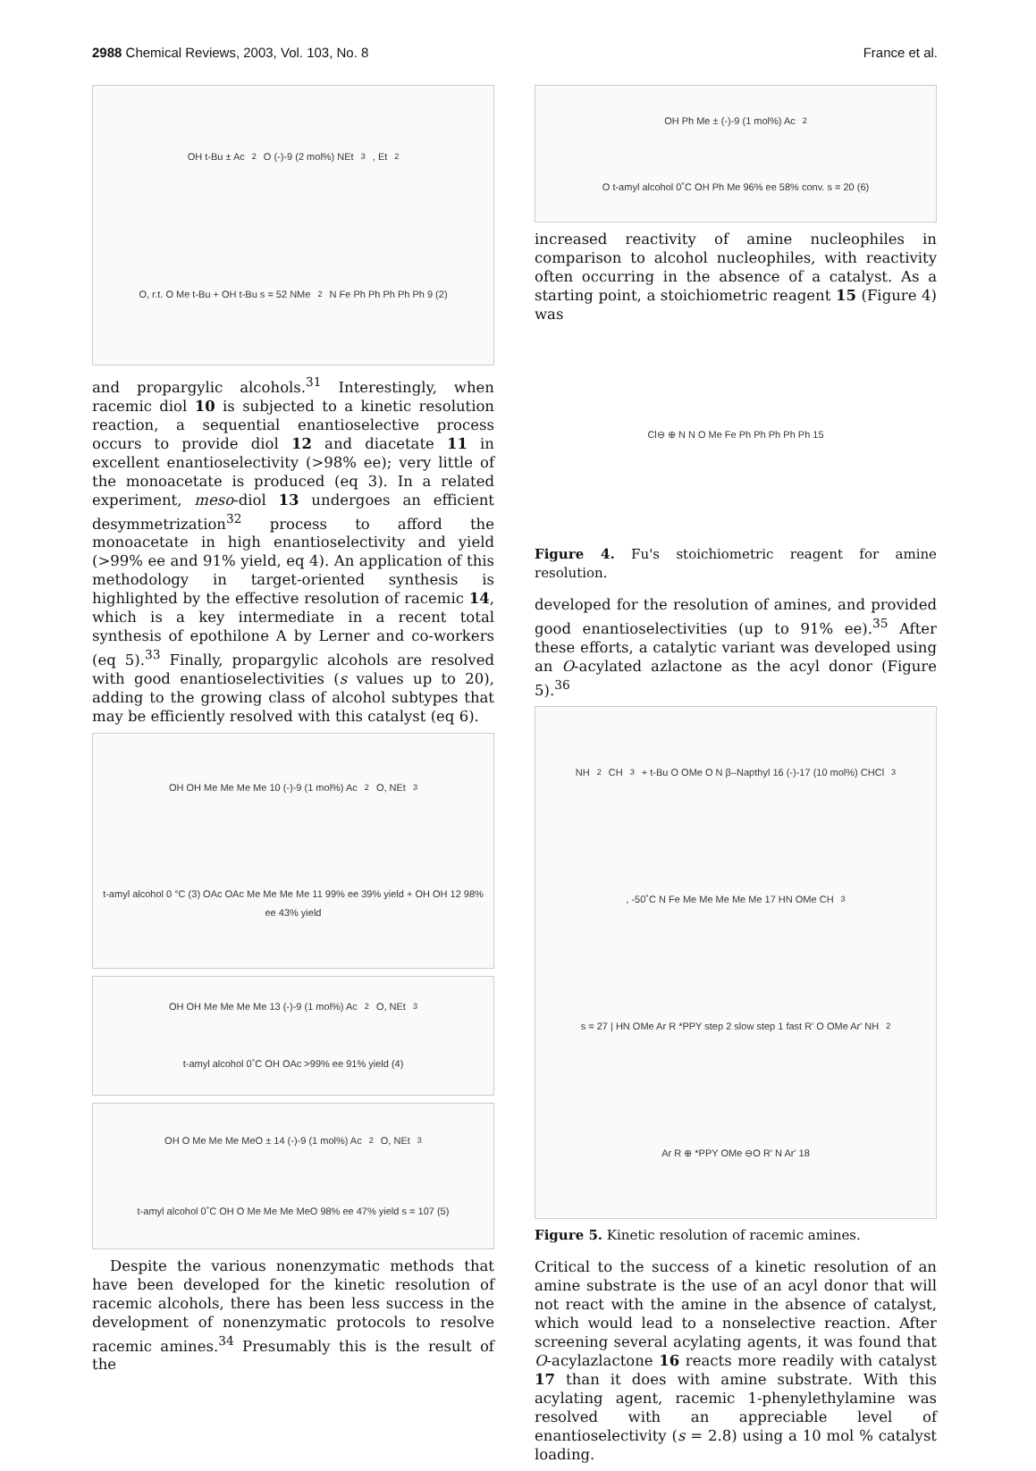2988 Chemical Reviews, 2003, Vol. 103, No. 8 France et al.
OH t-Bu ± Ac<sub>2</sub>O (-)-9 (2 mol%) NEt<sub>3</sub>, Et<sub>2</sub>O, r.t. O Me t-Bu + OH t-Bu s = 52 NMe<sub>2</sub> N Fe Ph Ph Ph Ph Ph 9 (2)
and propargylic alcohols.<sup>31</sup> Interestingly, when racemic diol 10 is subjected to a kinetic resolution reaction, a sequential enantioselective process occurs to provide diol 12 and diacetate 11 in excellent enantioselectivity (>98% ee); very little of the monoacetate is produced (eq 3). In a related experiment, meso-diol 13 undergoes an efficient desymmetrization<sup>32</sup> process to afford the monoacetate in high enantioselectivity and yield (>99% ee and 91% yield, eq 4). An application of this methodology in target-oriented synthesis is highlighted by the effective resolution of racemic 14, which is a key intermediate in a recent total synthesis of epothilone A by Lerner and co-workers (eq 5).<sup>33</sup> Finally, propargylic alcohols are resolved with good enantioselectivities (s values up to 20), adding to the growing class of alcohol subtypes that may be efficiently resolved with this catalyst (eq 6).
OH OH Me Me Me Me 10 (-)-9 (1 mol%) Ac<sub>2</sub>O, NEt<sub>3</sub> t-amyl alcohol 0 °C (3) OAc OAc Me Me Me Me 11 99% ee 39% yield + OH OH 12 98% ee 43% yield
OH OH Me Me Me Me 13 (-)-9 (1 mol%) Ac<sub>2</sub>O, NEt<sub>3</sub> t-amyl alcohol 0˚C OH OAc >99% ee 91% yield (4)
OH O Me Me Me MeO ± 14 (-)-9 (1 mol%) Ac<sub>2</sub>O, NEt<sub>3</sub> t-amyl alcohol 0˚C OH O Me Me Me MeO 98% ee 47% yield s = 107 (5)
Despite the various nonenzymatic methods that have been developed for the kinetic resolution of racemic alcohols, there has been less success in the development of nonenzymatic protocols to resolve racemic amines.<sup>34</sup> Presumably this is the result of the
OH Ph Me ± (-)-9 (1 mol%) Ac<sub>2</sub>O t-amyl alcohol 0˚C OH Ph Me 96% ee 58% conv. s = 20 (6)
increased reactivity of amine nucleophiles in comparison to alcohol nucleophiles, with reactivity often occurring in the absence of a catalyst. As a starting point, a stoichiometric reagent 15 (Figure 4) was
Cl⊖ ⊕ N N O Me Fe Ph Ph Ph Ph Ph 15
Figure 4. Fu's stoichiometric reagent for amine resolution.
developed for the resolution of amines, and provided good enantioselectivities (up to 91% ee).<sup>35</sup> After these efforts, a catalytic variant was developed using an O-acylated azlactone as the acyl donor (Figure 5).<sup>36</sup>
NH<sub>2</sub> CH<sub>3</sub> + t-Bu O OMe O N β–Napthyl 16 (-)-17 (10 mol%) CHCl<sub>3</sub>, -50˚C N Fe Me Me Me Me Me 17 HN OMe CH<sub>3</sub> s = 27 | HN OMe Ar R *PPY step 2 slow step 1 fast R' O OMe Ar' NH<sub>2</sub> Ar R ⊕ *PPY OMe ⊖O R' N Ar' 18
Figure 5. Kinetic resolution of racemic amines.
Critical to the success of a kinetic resolution of an amine substrate is the use of an acyl donor that will not react with the amine in the absence of catalyst, which would lead to a nonselective reaction. After screening several acylating agents, it was found that O-acylazlactone 16 reacts more readily with catalyst 17 than it does with amine substrate. With this acylating agent, racemic 1-phenylethylamine was resolved with an appreciable level of enantioselectivity (s = 2.8) using a 10 mol % catalyst loading.